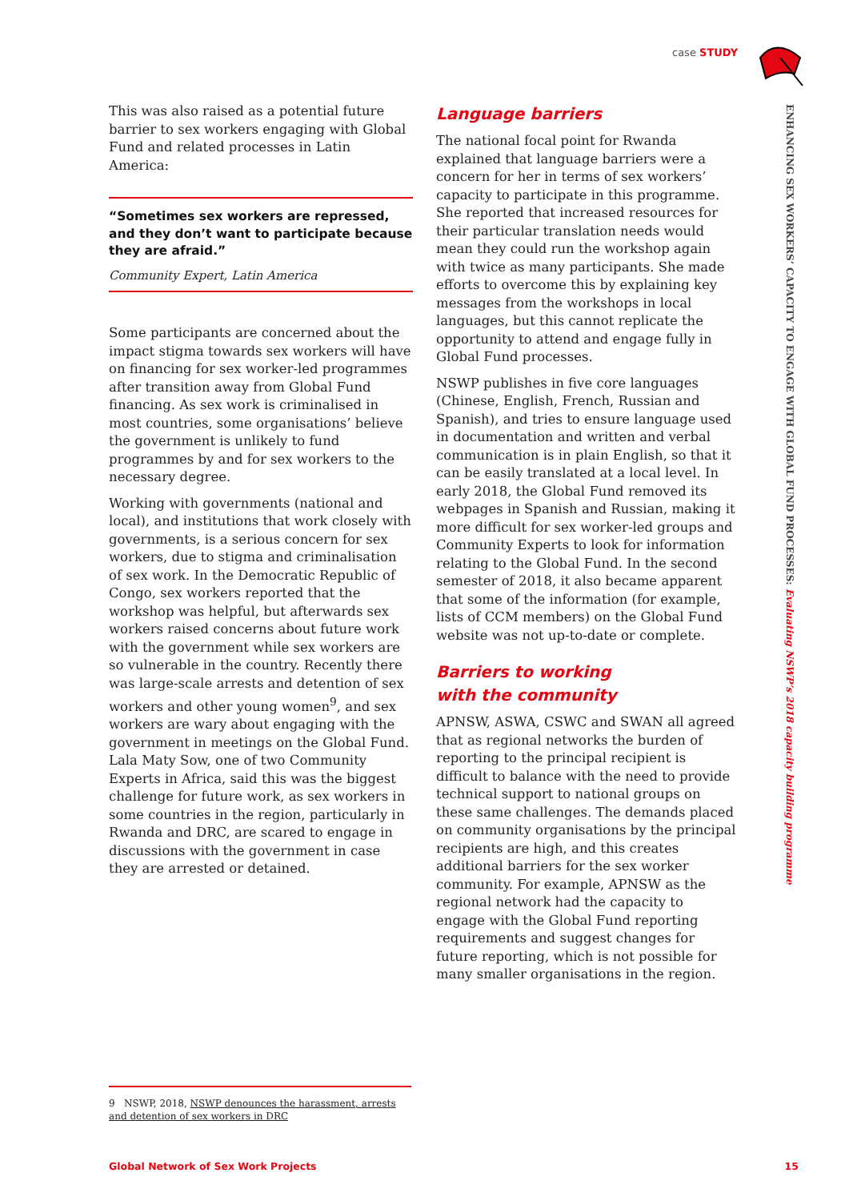case STUDY
ENHANCING SEX WORKERS’ CAPACITY TO ENGAGE WITH GLOBAL FUND PROCESSES: Evaluating NSWP’s 2018 capacity building programme
This was also raised as a potential future barrier to sex workers engaging with Global Fund and related processes in Latin America:
“Sometimes sex workers are repressed, and they don’t want to participate because they are afraid.”
Community Expert, Latin America
Some participants are concerned about the impact stigma towards sex workers will have on financing for sex worker-led programmes after transition away from Global Fund financing. As sex work is criminalised in most countries, some organisations’ believe the government is unlikely to fund programmes by and for sex workers to the necessary degree.
Working with governments (national and local), and institutions that work closely with governments, is a serious concern for sex workers, due to stigma and criminalisation of sex work. In the Democratic Republic of Congo, sex workers reported that the workshop was helpful, but afterwards sex workers raised concerns about future work with the government while sex workers are so vulnerable in the country. Recently there was large-scale arrests and detention of sex workers and other young women<sup>9</sup>, and sex workers are wary about engaging with the government in meetings on the Global Fund. Lala Maty Sow, one of two Community Experts in Africa, said this was the biggest challenge for future work, as sex workers in some countries in the region, particularly in Rwanda and DRC, are scared to engage in discussions with the government in case they are arrested or detained.
Language barriers
The national focal point for Rwanda explained that language barriers were a concern for her in terms of sex workers’ capacity to participate in this programme. She reported that increased resources for their particular translation needs would mean they could run the workshop again with twice as many participants. She made efforts to overcome this by explaining key messages from the workshops in local languages, but this cannot replicate the opportunity to attend and engage fully in Global Fund processes.
NSWP publishes in five core languages (Chinese, English, French, Russian and Spanish), and tries to ensure language used in documentation and written and verbal communication is in plain English, so that it can be easily translated at a local level. In early 2018, the Global Fund removed its webpages in Spanish and Russian, making it more difficult for sex worker-led groups and Community Experts to look for information relating to the Global Fund. In the second semester of 2018, it also became apparent that some of the information (for example, lists of CCM members) on the Global Fund website was not up-to-date or complete.
Barriers to working
with the community
APNSW, ASWA, CSWC and SWAN all agreed that as regional networks the burden of reporting to the principal recipient is difficult to balance with the need to provide technical support to national groups on these same challenges. The demands placed on community organisations by the principal recipients are high, and this creates additional barriers for the sex worker community. For example, APNSW as the regional network had the capacity to engage with the Global Fund reporting requirements and suggest changes for future reporting, which is not possible for many smaller organisations in the region.
9 NSWP, 2018, NSWP denounces the harassment, arrests and detention of sex workers in DRC
Global Network of Sex Work Projects 15